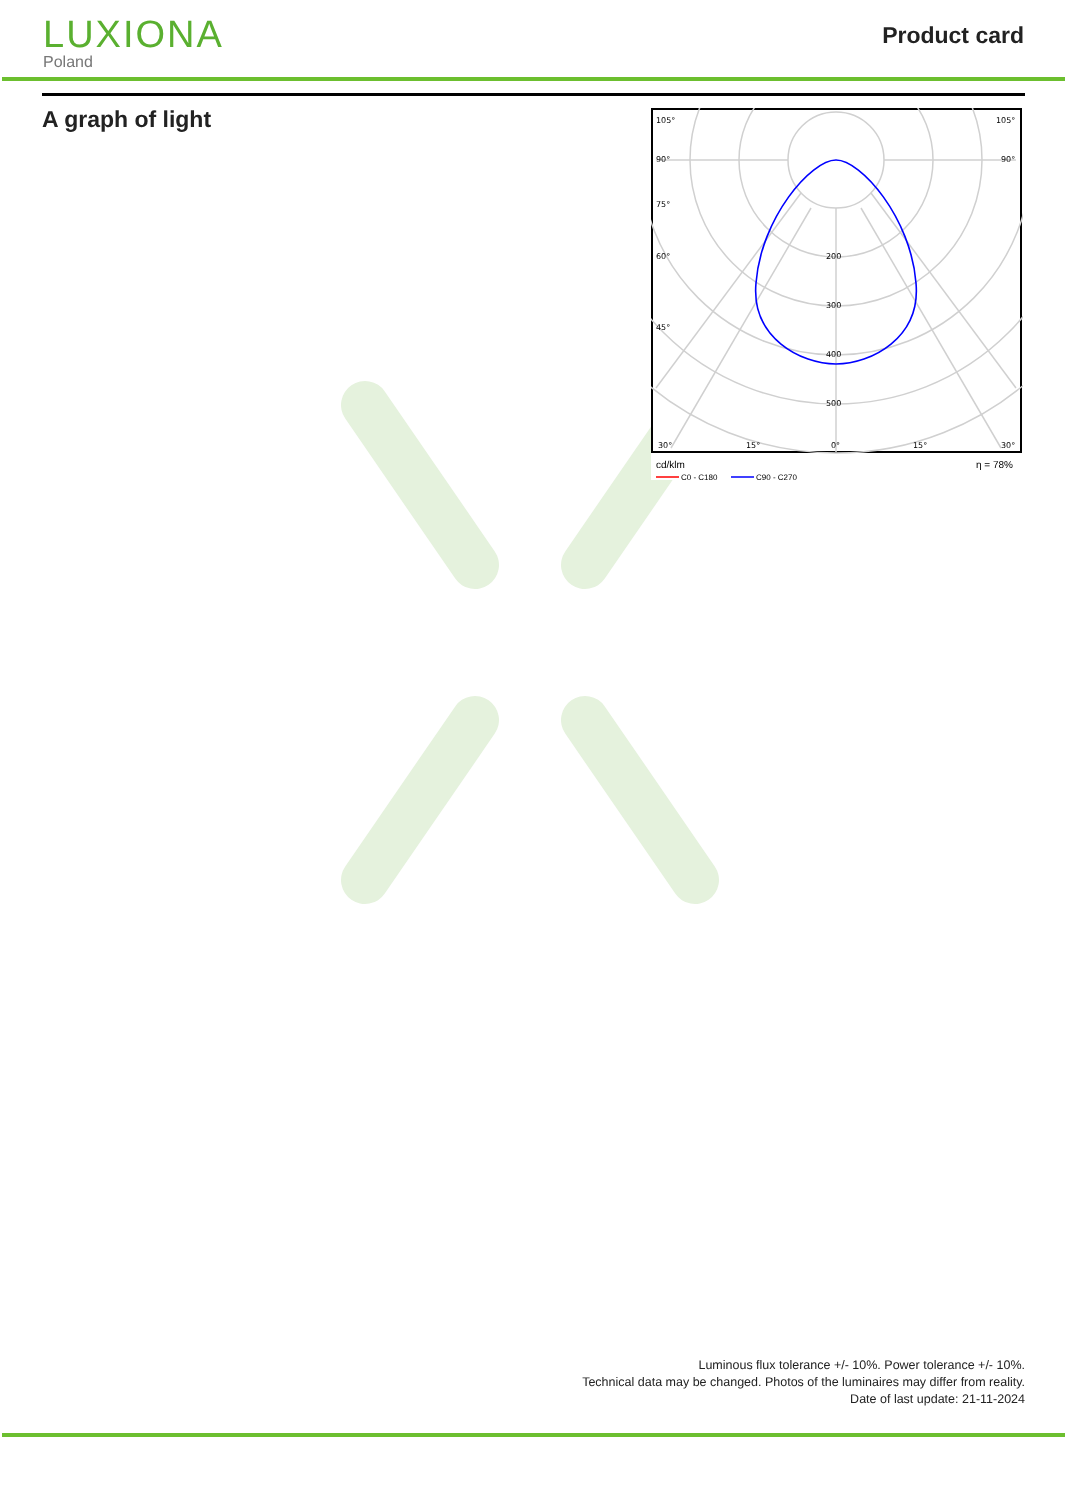LUXIONA
Poland
Product card
A graph of light
105°
90°
75°
60°
45°
30°
15°
0°
15°
30°
105°
90°
200
300
400
500
cd/klm
η = 78%
C0 - C180
C90 - C270
Luminous flux tolerance +/- 10%. Power tolerance +/- 10%.
Technical data may be changed. Photos of the luminaires may differ from reality.
Date of last update: 21-11-2024